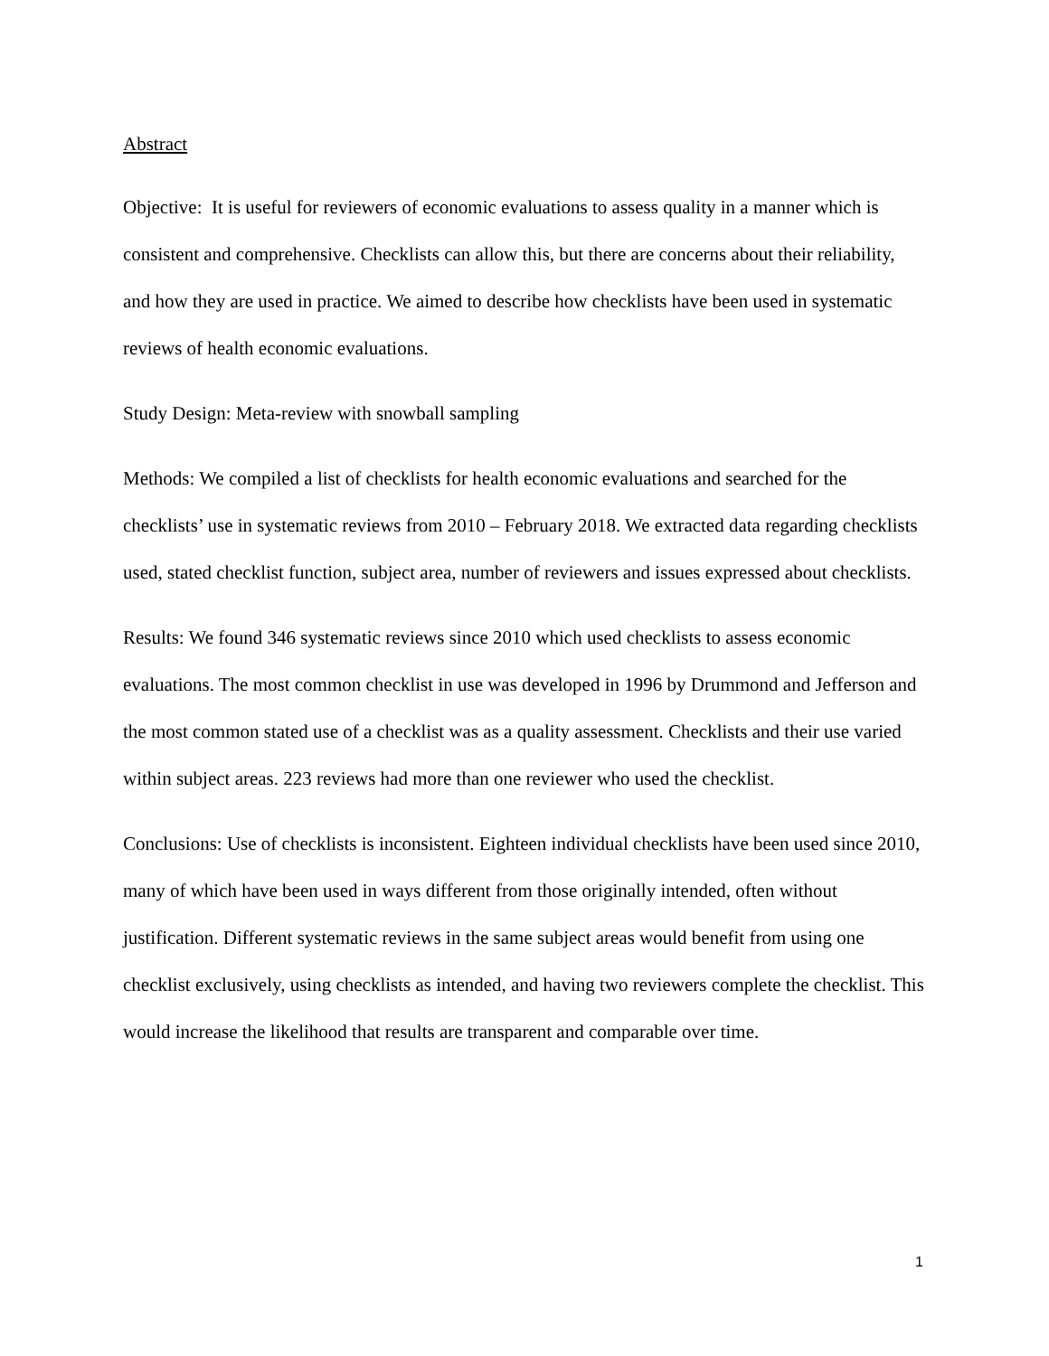Abstract
Objective: It is useful for reviewers of economic evaluations to assess quality in a manner which is consistent and comprehensive. Checklists can allow this, but there are concerns about their reliability, and how they are used in practice. We aimed to describe how checklists have been used in systematic reviews of health economic evaluations.
Study Design: Meta-review with snowball sampling
Methods: We compiled a list of checklists for health economic evaluations and searched for the checklists’ use in systematic reviews from 2010 – February 2018. We extracted data regarding checklists used, stated checklist function, subject area, number of reviewers and issues expressed about checklists.
Results: We found 346 systematic reviews since 2010 which used checklists to assess economic evaluations. The most common checklist in use was developed in 1996 by Drummond and Jefferson and the most common stated use of a checklist was as a quality assessment. Checklists and their use varied within subject areas. 223 reviews had more than one reviewer who used the checklist.
Conclusions: Use of checklists is inconsistent. Eighteen individual checklists have been used since 2010, many of which have been used in ways different from those originally intended, often without justification. Different systematic reviews in the same subject areas would benefit from using one checklist exclusively, using checklists as intended, and having two reviewers complete the checklist. This would increase the likelihood that results are transparent and comparable over time.
1